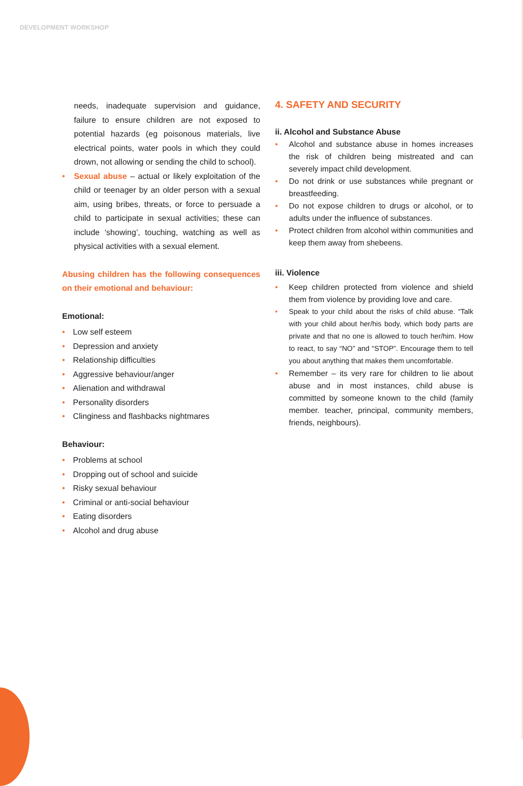DEVELOPMENT WORKSHOP
needs, inadequate supervision and guidance, failure to ensure children are not exposed to potential hazards (eg poisonous materials, live electrical points, water pools in which they could drown, not allowing or sending the child to school).
Sexual abuse – actual or likely exploitation of the child or teenager by an older person with a sexual aim, using bribes, threats, or force to persuade a child to participate in sexual activities; these can include ‘showing’, touching, watching as well as physical activities with a sexual element.
Abusing children has the following consequences on their emotional and behaviour:
Emotional:
Low self esteem
Depression and anxiety
Relationship difficulties
Aggressive behaviour/anger
Alienation and withdrawal
Personality disorders
Clinginess and flashbacks nightmares
Behaviour:
Problems at school
Dropping out of school and suicide
Risky sexual behaviour
Criminal or anti-social behaviour
Eating disorders
Alcohol and drug abuse
4. SAFETY AND SECURITY
ii. Alcohol and Substance Abuse
Alcohol and substance abuse in homes increases the risk of children being mistreated and can severely impact child development.
Do not drink or use substances while pregnant or breastfeeding.
Do not expose children to drugs or alcohol, or to adults under the influence of substances.
Protect children from alcohol within communities and keep them away from shebeens.
iii. Violence
Keep children protected from violence and shield them from violence by providing love and care.
Speak to your child about the risks of child abuse. “Talk with your child about her/his body, which body parts are private and that no one is allowed to touch her/him. How to react, to say “NO” and “STOP”. Encourage them to tell you about anything that makes them uncomfortable.
Remember – its very rare for children to lie about abuse and in most instances, child abuse is committed by someone known to the child (family member. teacher, principal, community members, friends, neighbours).